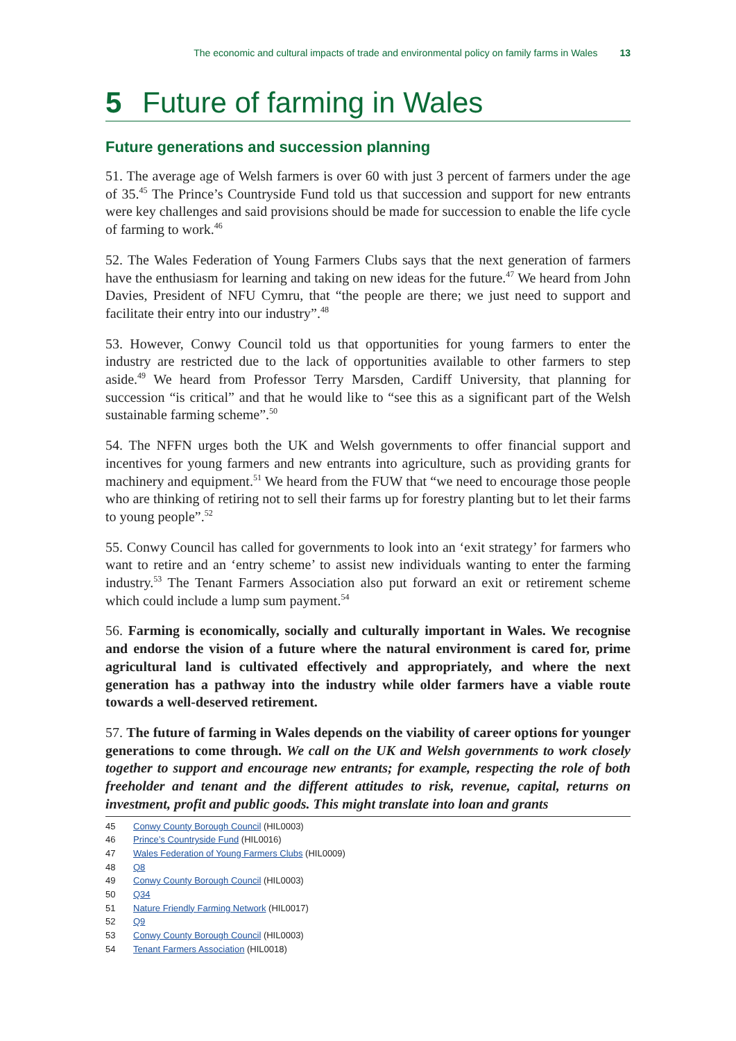The economic and cultural impacts of trade and environmental policy on family farms in Wales 13
5 Future of farming in Wales
Future generations and succession planning
51. The average age of Welsh farmers is over 60 with just 3 percent of farmers under the age of 35.<sup>45</sup> The Prince’s Countryside Fund told us that succession and support for new entrants were key challenges and said provisions should be made for succession to enable the life cycle of farming to work.<sup>46</sup>
52. The Wales Federation of Young Farmers Clubs says that the next generation of farmers have the enthusiasm for learning and taking on new ideas for the future.<sup>47</sup> We heard from John Davies, President of NFU Cymru, that “the people are there; we just need to support and facilitate their entry into our industry”.<sup>48</sup>
53. However, Conwy Council told us that opportunities for young farmers to enter the industry are restricted due to the lack of opportunities available to other farmers to step aside.<sup>49</sup> We heard from Professor Terry Marsden, Cardiff University, that planning for succession “is critical” and that he would like to “see this as a significant part of the Welsh sustainable farming scheme”.<sup>50</sup>
54. The NFFN urges both the UK and Welsh governments to offer financial support and incentives for young farmers and new entrants into agriculture, such as providing grants for machinery and equipment.<sup>51</sup> We heard from the FUW that “we need to encourage those people who are thinking of retiring not to sell their farms up for forestry planting but to let their farms to young people”.<sup>52</sup>
55. Conwy Council has called for governments to look into an ‘exit strategy’ for farmers who want to retire and an ‘entry scheme’ to assist new individuals wanting to enter the farming industry.<sup>53</sup> The Tenant Farmers Association also put forward an exit or retirement scheme which could include a lump sum payment.<sup>54</sup>
56. Farming is economically, socially and culturally important in Wales. We recognise and endorse the vision of a future where the natural environment is cared for, prime agricultural land is cultivated effectively and appropriately, and where the next generation has a pathway into the industry while older farmers have a viable route towards a well-deserved retirement.
57. The future of farming in Wales depends on the viability of career options for younger generations to come through. We call on the UK and Welsh governments to work closely together to support and encourage new entrants; for example, respecting the role of both freeholder and tenant and the different attitudes to risk, revenue, capital, returns on investment, profit and public goods. This might translate into loan and grants
45 Conwy County Borough Council (HIL0003)
46 Prince’s Countryside Fund (HIL0016)
47 Wales Federation of Young Farmers Clubs (HIL0009)
48 Q8
49 Conwy County Borough Council (HIL0003)
50 Q34
51 Nature Friendly Farming Network (HIL0017)
52 Q9
53 Conwy County Borough Council (HIL0003)
54 Tenant Farmers Association (HIL0018)